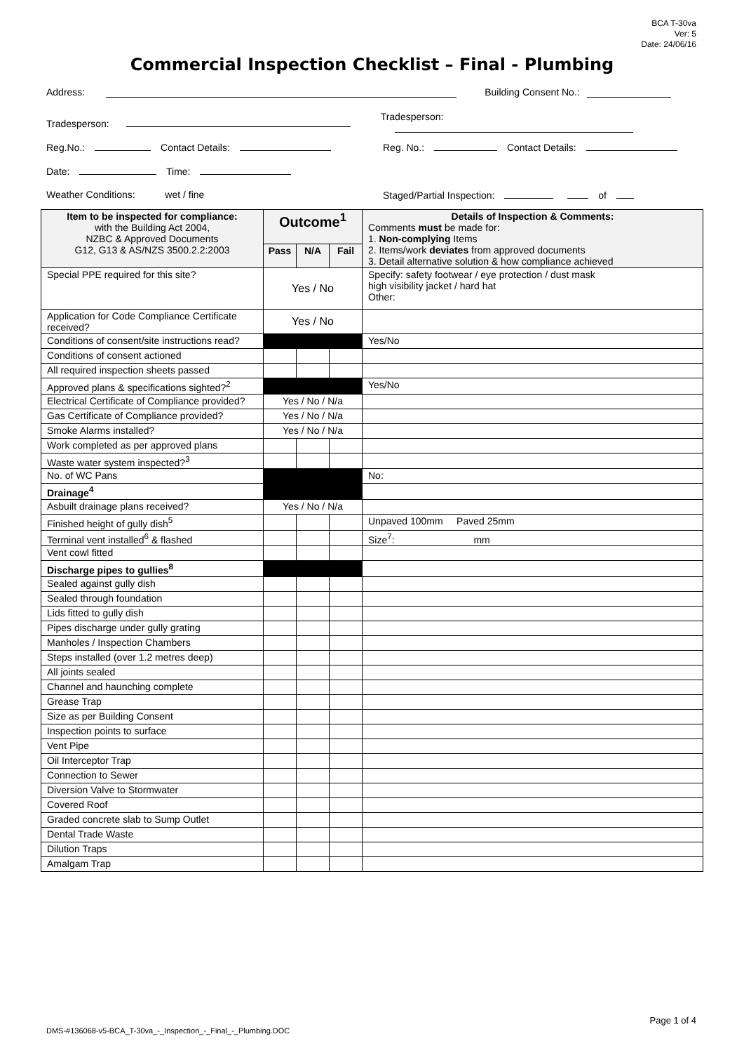BCA T-30va
Ver: 5
Date: 24/06/16
Commercial Inspection Checklist – Final - Plumbing
Address: Building Consent No.:
Tradesperson: Tradesperson:
Reg.No.: Contact Details: Reg. No.: Contact Details:
Date: Time:
Weather Conditions: wet / fine Staged/Partial Inspection: of
| Item to be inspected for compliance: with the Building Act 2004, NZBC & Approved Documents G12, G13 & AS/NZS 3500.2.2:2003 | Outcome<sup>1</sup> | | | Details of Inspection & Comments: Comments must be made for: 1. Non-complying Items 2. Items/work deviates from approved documents 3. Detail alternative solution & how compliance achieved |
| --- | --- | --- | --- | --- |
| | Pass | N/A | Fail | |
| Special PPE required for this site? | Yes / No | | | Specify: safety footwear / eye protection / dust mask high visibility jacket / hard hat Other: |
| Application for Code Compliance Certificate received? | Yes / No | | | |
| Conditions of consent/site instructions read? | | | | Yes/No |
| Conditions of consent actioned | | | | |
| All required inspection sheets passed | | | | |
| Approved plans & specifications sighted?<sup>2</sup> | | | | Yes/No |
| Electrical Certificate of Compliance provided? | Yes / No / N/a | | | |
| Gas Certificate of Compliance provided? | Yes / No / N/a | | | |
| Smoke Alarms installed? | Yes / No / N/a | | | |
| Work completed as per approved plans | | | | |
| Waste water system inspected?<sup>3</sup> | | | | |
| No. of WC Pans | | | | No: |
| Drainage<sup>4</sup> | | | | |
| Asbuilt drainage plans received? | Yes / No / N/a | | | |
| Finished height of gully dish<sup>5</sup> | | | | Unpaved 100mm Paved 25mm |
| Terminal vent installed<sup>6</sup> & flashed | | | | Size<sup>7</sup>: mm |
| Vent cowl fitted | | | | |
| Discharge pipes to gullies<sup>8</sup> | | | | |
| Sealed against gully dish | | | | |
| Sealed through foundation | | | | |
| Lids fitted to gully dish | | | | |
| Pipes discharge under gully grating | | | | |
| Manholes / Inspection Chambers | | | | |
| Steps installed (over 1.2 metres deep) | | | | |
| All joints sealed | | | | |
| Channel and haunching complete | | | | |
| Grease Trap | | | | |
| Size as per Building Consent | | | | |
| Inspection points to surface | | | | |
| Vent Pipe | | | | |
| Oil Interceptor Trap | | | | |
| Connection to Sewer | | | | |
| Diversion Valve to Stormwater | | | | |
| Covered Roof | | | | |
| Graded concrete slab to Sump Outlet | | | | |
| Dental Trade Waste | | | | |
| Dilution Traps | | | | |
| Amalgam Trap | | | | |
Page 1 of 4
DMS-#136068-v5-BCA_T-30va_-_Inspection_-_Final_-_Plumbing.DOC